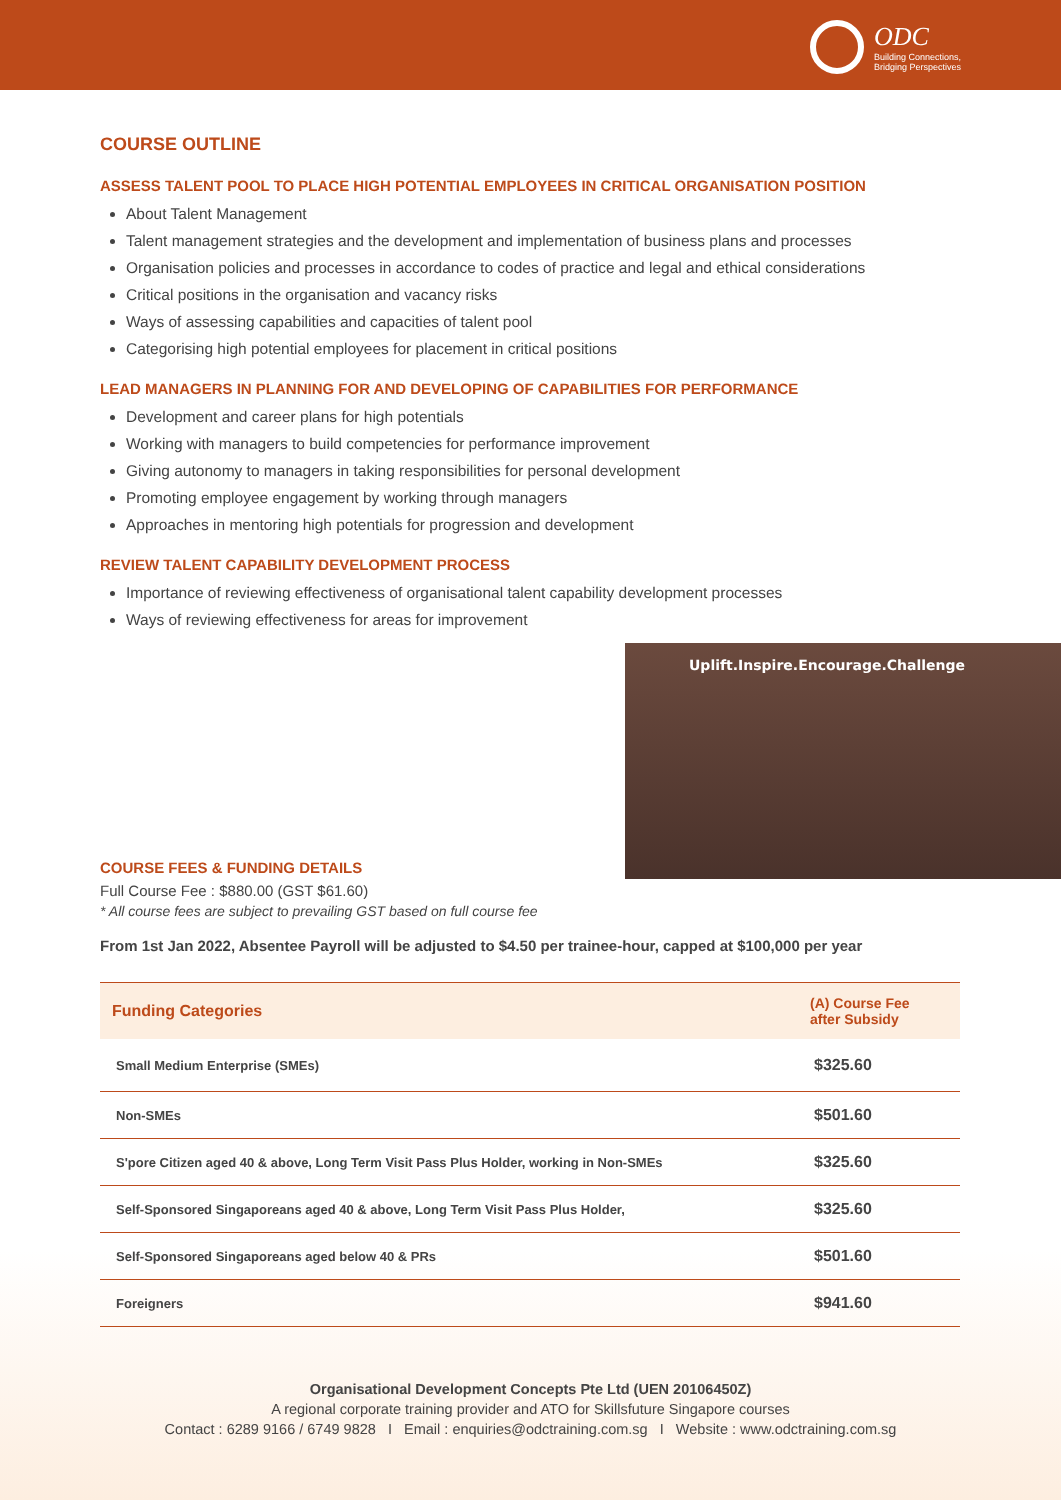ODC
Building Connections,
Bridging Perspectives
COURSE OUTLINE
ASSESS TALENT POOL TO PLACE HIGH POTENTIAL EMPLOYEES IN CRITICAL ORGANISATION POSITION
About Talent Management
Talent management strategies and the development and implementation of business plans and processes
Organisation policies and processes in accordance to codes of practice and legal and ethical considerations
Critical positions in the organisation and vacancy risks
Ways of assessing capabilities and capacities of talent pool
Categorising high potential employees for placement in critical positions
LEAD MANAGERS IN PLANNING FOR AND DEVELOPING OF CAPABILITIES FOR PERFORMANCE
Development and career plans for high potentials
Working with managers to build competencies for performance improvement
Giving autonomy to managers in taking responsibilities for personal development
Promoting employee engagement by working through managers
Approaches in mentoring high potentials for progression and development
REVIEW TALENT CAPABILITY DEVELOPMENT PROCESS
Importance of reviewing effectiveness of organisational talent capability development processes
Ways of reviewing effectiveness for areas for improvement
Uplift.Inspire.Encourage.Challenge
COURSE FEES & FUNDING DETAILS
Full Course Fee : $880.00 (GST $61.60)
* All course fees are subject to prevailing GST based on full course fee
From 1st Jan 2022, Absentee Payroll will be adjusted to $4.50 per trainee-hour, capped at $100,000 per year
| Funding Categories | (A) Course Fee after Subsidy |
| --- | --- |
| Small Medium Enterprise (SMEs) | $325.60 |
| Non-SMEs | $501.60 |
| S'pore Citizen aged 40 & above, Long Term Visit Pass Plus Holder, working in Non-SMEs | $325.60 |
| Self-Sponsored Singaporeans aged 40 & above, Long Term Visit Pass Plus Holder, | $325.60 |
| Self-Sponsored Singaporeans aged below 40 & PRs | $501.60 |
| Foreigners | $941.60 |
Organisational Development Concepts Pte Ltd (UEN 20106450Z)
A regional corporate training provider and ATO for Skillsfuture Singapore courses
Contact : 6289 9166 / 6749 9828 I Email : enquiries@odctraining.com.sg I Website : www.odctraining.com.sg